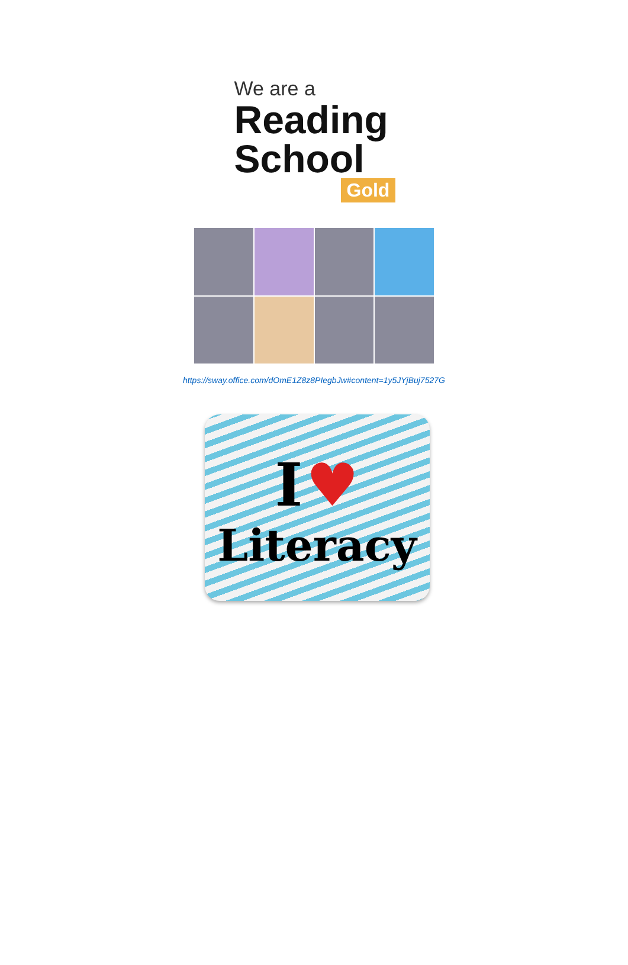We are a
Reading
School
Gold
https://sway.office.com/dOmE1Z8z8PIegbJw#content=1y5JYjBuj7527G
I ♥
Literacy